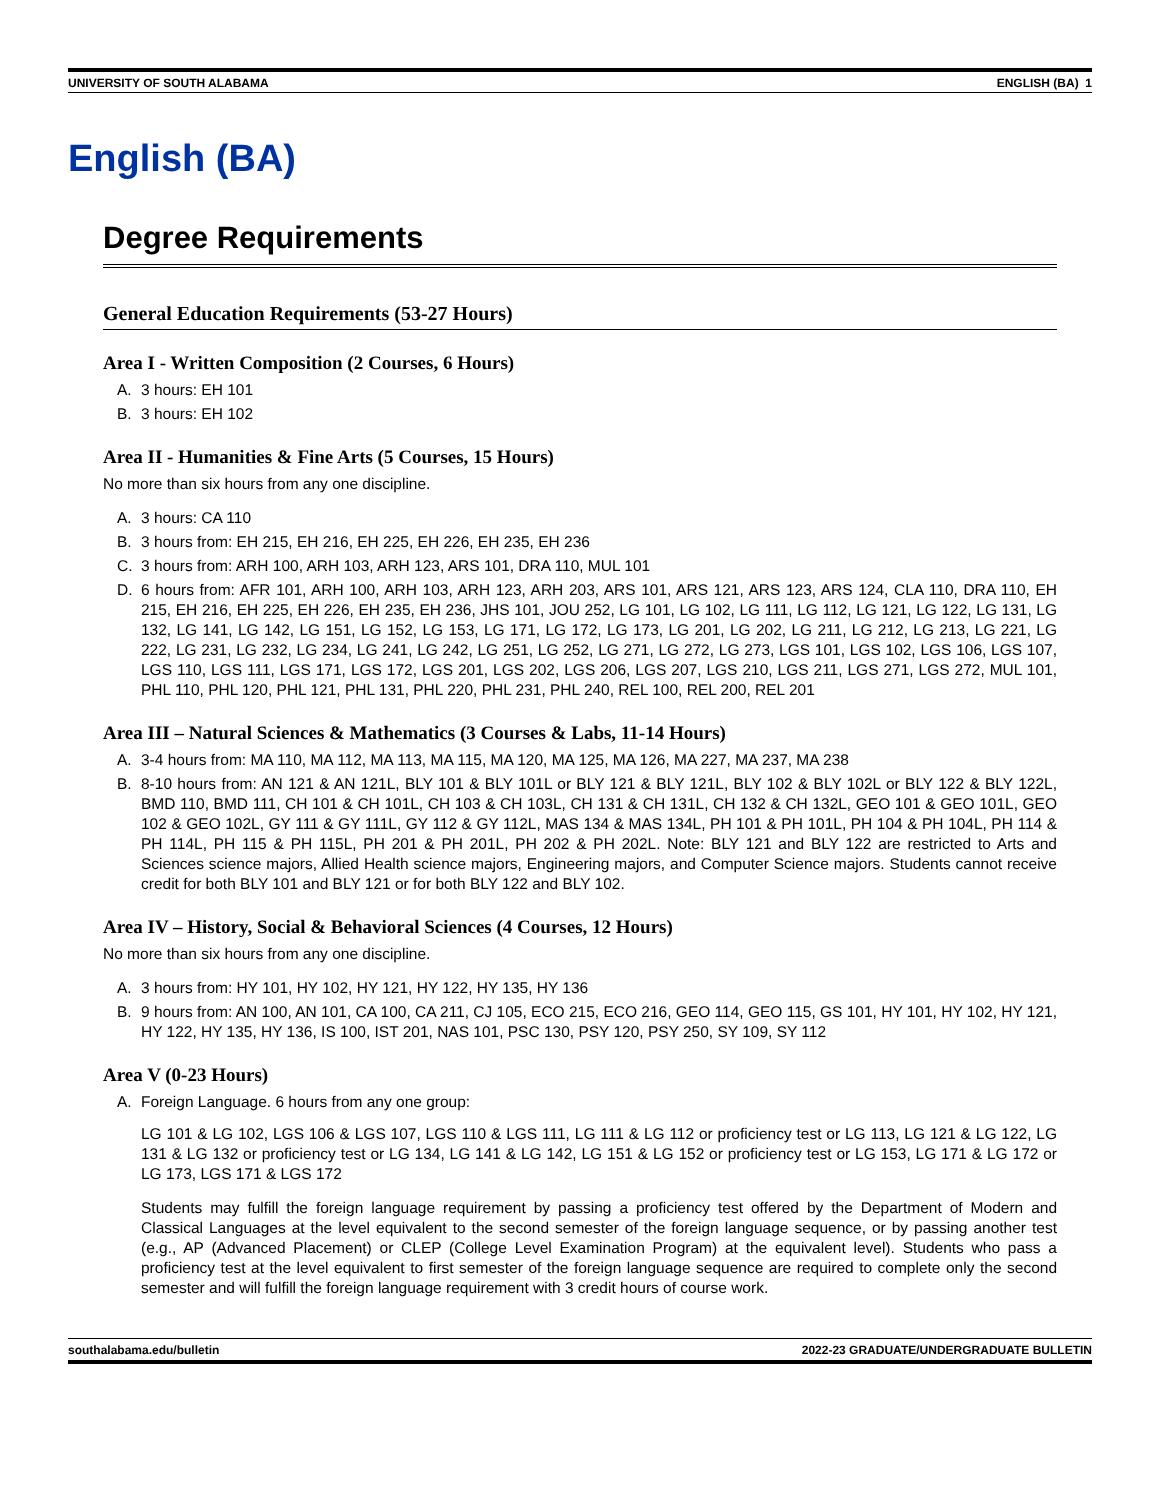UNIVERSITY OF SOUTH ALABAMA ENGLISH (BA) 1
English (BA)
Degree Requirements
General Education Requirements (53-27 Hours)
Area I - Written Composition (2 Courses, 6 Hours)
A. 3 hours: EH 101
B. 3 hours: EH 102
Area II - Humanities & Fine Arts (5 Courses, 15 Hours)
No more than six hours from any one discipline.
A. 3 hours: CA 110
B. 3 hours from: EH 215, EH 216, EH 225, EH 226, EH 235, EH 236
C. 3 hours from: ARH 100, ARH 103, ARH 123, ARS 101, DRA 110, MUL 101
D. 6 hours from: AFR 101, ARH 100, ARH 103, ARH 123, ARH 203, ARS 101, ARS 121, ARS 123, ARS 124, CLA 110, DRA 110, EH 215, EH 216, EH 225, EH 226, EH 235, EH 236, JHS 101, JOU 252, LG 101, LG 102, LG 111, LG 112, LG 121, LG 122, LG 131, LG 132, LG 141, LG 142, LG 151, LG 152, LG 153, LG 171, LG 172, LG 173, LG 201, LG 202, LG 211, LG 212, LG 213, LG 221, LG 222, LG 231, LG 232, LG 234, LG 241, LG 242, LG 251, LG 252, LG 271, LG 272, LG 273, LGS 101, LGS 102, LGS 106, LGS 107, LGS 110, LGS 111, LGS 171, LGS 172, LGS 201, LGS 202, LGS 206, LGS 207, LGS 210, LGS 211, LGS 271, LGS 272, MUL 101, PHL 110, PHL 120, PHL 121, PHL 131, PHL 220, PHL 231, PHL 240, REL 100, REL 200, REL 201
Area III – Natural Sciences & Mathematics (3 Courses & Labs, 11-14 Hours)
A. 3-4 hours from: MA 110, MA 112, MA 113, MA 115, MA 120, MA 125, MA 126, MA 227, MA 237, MA 238
B. 8-10 hours from: AN 121 & AN 121L, BLY 101 & BLY 101L or BLY 121 & BLY 121L, BLY 102 & BLY 102L or BLY 122 & BLY 122L, BMD 110, BMD 111, CH 101 & CH 101L, CH 103 & CH 103L, CH 131 & CH 131L, CH 132 & CH 132L, GEO 101 & GEO 101L, GEO 102 & GEO 102L, GY 111 & GY 111L, GY 112 & GY 112L, MAS 134 & MAS 134L, PH 101 & PH 101L, PH 104 & PH 104L, PH 114 & PH 114L, PH 115 & PH 115L, PH 201 & PH 201L, PH 202 & PH 202L. Note: BLY 121 and BLY 122 are restricted to Arts and Sciences science majors, Allied Health science majors, Engineering majors, and Computer Science majors. Students cannot receive credit for both BLY 101 and BLY 121 or for both BLY 122 and BLY 102.
Area IV – History, Social & Behavioral Sciences (4 Courses, 12 Hours)
No more than six hours from any one discipline.
A. 3 hours from: HY 101, HY 102, HY 121, HY 122, HY 135, HY 136
B. 9 hours from: AN 100, AN 101, CA 100, CA 211, CJ 105, ECO 215, ECO 216, GEO 114, GEO 115, GS 101, HY 101, HY 102, HY 121, HY 122, HY 135, HY 136, IS 100, IST 201, NAS 101, PSC 130, PSY 120, PSY 250, SY 109, SY 112
Area V (0-23 Hours)
A. Foreign Language. 6 hours from any one group:
LG 101 & LG 102, LGS 106 & LGS 107, LGS 110 & LGS 111, LG 111 & LG 112 or proficiency test or LG 113, LG 121 & LG 122, LG 131 & LG 132 or proficiency test or LG 134, LG 141 & LG 142, LG 151 & LG 152 or proficiency test or LG 153, LG 171 & LG 172 or LG 173, LGS 171 & LGS 172
Students may fulfill the foreign language requirement by passing a proficiency test offered by the Department of Modern and Classical Languages at the level equivalent to the second semester of the foreign language sequence, or by passing another test (e.g., AP (Advanced Placement) or CLEP (College Level Examination Program) at the equivalent level). Students who pass a proficiency test at the level equivalent to first semester of the foreign language sequence are required to complete only the second semester and will fulfill the foreign language requirement with 3 credit hours of course work.
southalabama.edu/bulletin 2022-23 GRADUATE/UNDERGRADUATE BULLETIN